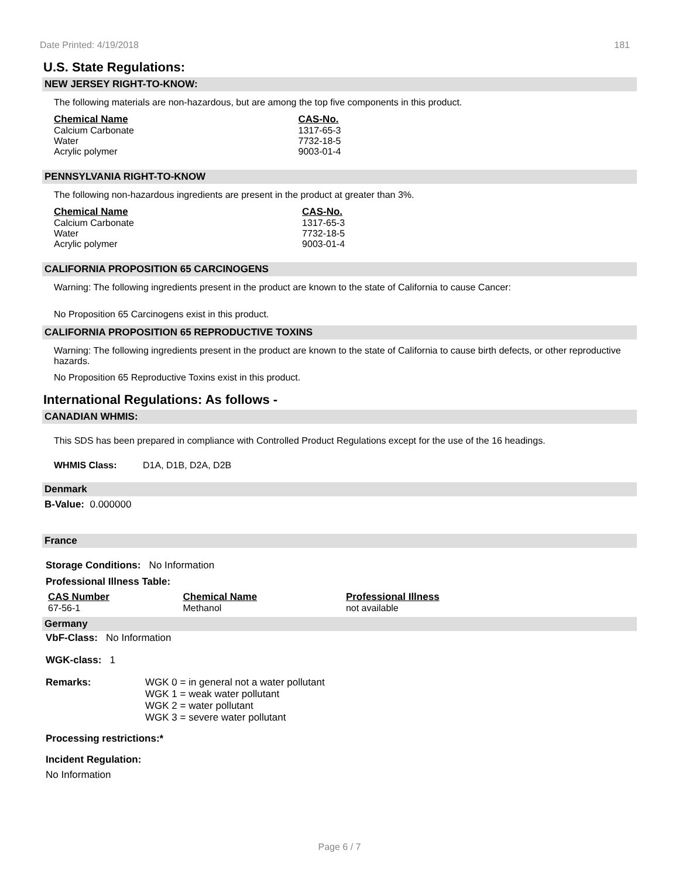Date Printed: 4/19/2018 181
U.S. State Regulations:
NEW JERSEY RIGHT-TO-KNOW:
The following materials are non-hazardous, but are among the top five components in this product.
| Chemical Name | CAS-No. |
| --- | --- |
| Calcium Carbonate | 1317-65-3 |
| Water | 7732-18-5 |
| Acrylic polymer | 9003-01-4 |
PENNSYLVANIA RIGHT-TO-KNOW
The following non-hazardous ingredients are present in the product at greater than 3%.
| Chemical Name | CAS-No. |
| --- | --- |
| Calcium Carbonate | 1317-65-3 |
| Water | 7732-18-5 |
| Acrylic polymer | 9003-01-4 |
CALIFORNIA PROPOSITION 65 CARCINOGENS
Warning: The following ingredients present in the product are known to the state of California to cause Cancer:
No Proposition 65 Carcinogens exist in this product.
CALIFORNIA PROPOSITION 65 REPRODUCTIVE TOXINS
Warning: The following ingredients present in the product are known to the state of California to cause birth defects, or other reproductive hazards.
No Proposition 65 Reproductive Toxins exist in this product.
International Regulations: As follows -
CANADIAN WHMIS:
This SDS has been prepared in compliance with Controlled Product Regulations except for the use of the 16 headings.
WHMIS Class: D1A, D1B, D2A, D2B
Denmark
B-Value: 0.000000
France
Storage Conditions: No Information
Professional Illness Table:
| CAS Number | Chemical Name | Professional Illness |
| --- | --- | --- |
| 67-56-1 | Methanol | not available |
Germany
VbF-Class: No Information
WGK-class: 1
Remarks: WGK 0 = in general not a water pollutant
WGK 1 = weak water pollutant
WGK 2 = water pollutant
WGK 3 = severe water pollutant
Processing restrictions:*
Incident Regulation:
No Information
Page 6 / 7